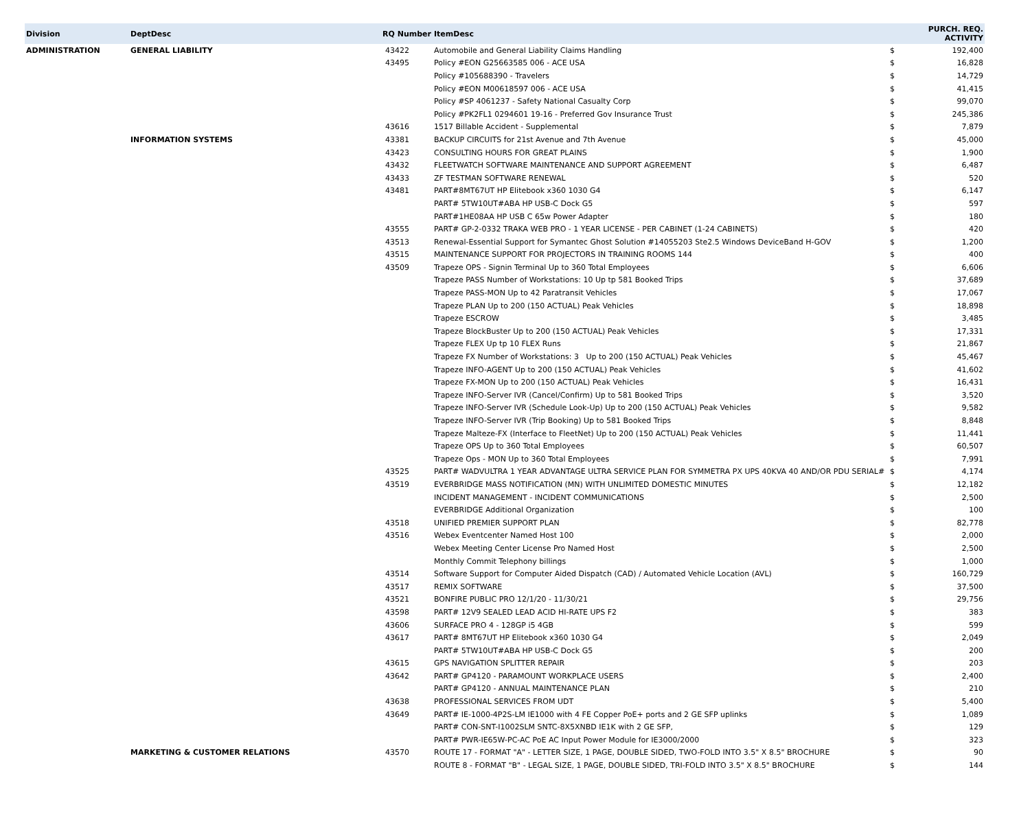| Division | DeptDesc | RQ Number | ItemDesc | PURCH. REQ. ACTIVITY | |
| --- | --- | --- | --- | --- | --- |
| ADMINISTRATION | GENERAL LIABILITY | 43422 | Automobile and General Liability Claims Handling | $ | 192,400 |
| | | 43495 | Policy #EON G25663585 006 - ACE USA | $ | 16,828 |
| | | | Policy #105688390 - Travelers | $ | 14,729 |
| | | | Policy #EON M00618597 006 - ACE USA | $ | 41,415 |
| | | | Policy #SP 4061237 - Safety National Casualty Corp | $ | 99,070 |
| | | | Policy #PK2FL1 0294601 19-16 - Preferred Gov Insurance Trust | $ | 245,386 |
| | | 43616 | 1517 Billable Accident - Supplemental | $ | 7,879 |
| | INFORMATION SYSTEMS | 43381 | BACKUP CIRCUITS for 21st Avenue and 7th Avenue | $ | 45,000 |
| | | 43423 | CONSULTING HOURS FOR GREAT PLAINS | $ | 1,900 |
| | | 43432 | FLEETWATCH SOFTWARE MAINTENANCE AND SUPPORT AGREEMENT | $ | 6,487 |
| | | 43433 | ZF TESTMAN SOFTWARE RENEWAL | $ | 520 |
| | | 43481 | PART#8MT67UT HP Elitebook x360 1030 G4 | $ | 6,147 |
| | | | PART# 5TW10UT#ABA HP USB-C Dock G5 | $ | 597 |
| | | | PART#1HE08AA HP USB C 65w Power Adapter | $ | 180 |
| | | 43555 | PART# GP-2-0332 TRAKA WEB PRO - 1 YEAR LICENSE - PER CABINET (1-24 CABINETS) | $ | 420 |
| | | 43513 | Renewal-Essential Support for Symantec Ghost Solution #14055203 Ste2.5 Windows DeviceBand H-GOV | $ | 1,200 |
| | | 43515 | MAINTENANCE SUPPORT FOR PROJECTORS IN TRAINING ROOMS 144 | $ | 400 |
| | | 43509 | Trapeze OPS - Signin Terminal Up to 360 Total Employees | $ | 6,606 |
| | | | Trapeze PASS Number of Workstations: 10 Up tp 581 Booked Trips | $ | 37,689 |
| | | | Trapeze PASS-MON Up to 42 Paratransit Vehicles | $ | 17,067 |
| | | | Trapeze PLAN Up to 200 (150 ACTUAL) Peak Vehicles | $ | 18,898 |
| | | | Trapeze ESCROW | $ | 3,485 |
| | | | Trapeze BlockBuster Up to 200 (150 ACTUAL) Peak Vehicles | $ | 17,331 |
| | | | Trapeze FLEX Up tp 10 FLEX Runs | $ | 21,867 |
| | | | Trapeze FX Number of Workstations: 3 Up to 200 (150 ACTUAL) Peak Vehicles | $ | 45,467 |
| | | | Trapeze INFO-AGENT Up to 200 (150 ACTUAL) Peak Vehicles | $ | 41,602 |
| | | | Trapeze FX-MON Up to 200 (150 ACTUAL) Peak Vehicles | $ | 16,431 |
| | | | Trapeze INFO-Server IVR (Cancel/Confirm) Up to 581 Booked Trips | $ | 3,520 |
| | | | Trapeze INFO-Server IVR (Schedule Look-Up) Up to 200 (150 ACTUAL) Peak Vehicles | $ | 9,582 |
| | | | Trapeze INFO-Server IVR (Trip Booking) Up to 581 Booked Trips | $ | 8,848 |
| | | | Trapeze Malteze-FX (Interface to FleetNet) Up to 200 (150 ACTUAL) Peak Vehicles | $ | 11,441 |
| | | | Trapeze OPS Up to 360 Total Employees | $ | 60,507 |
| | | | Trapeze Ops - MON Up to 360 Total Employees | $ | 7,991 |
| | | 43525 | PART# WADVULTRA 1 YEAR ADVANTAGE ULTRA SERVICE PLAN FOR SYMMETRA PX UPS 40KVA 40 AND/OR PDU SERIAL# | $ | 4,174 |
| | | 43519 | EVERBRIDGE MASS NOTIFICATION (MN) WITH UNLIMITED DOMESTIC MINUTES | $ | 12,182 |
| | | | INCIDENT MANAGEMENT - INCIDENT COMMUNICATIONS | $ | 2,500 |
| | | | EVERBRIDGE Additional Organization | $ | 100 |
| | | 43518 | UNIFIED PREMIER SUPPORT PLAN | $ | 82,778 |
| | | 43516 | Webex Eventcenter Named Host 100 | $ | 2,000 |
| | | | Webex Meeting Center License Pro Named Host | $ | 2,500 |
| | | | Monthly Commit Telephony billings | $ | 1,000 |
| | | 43514 | Software Support for Computer Aided Dispatch (CAD) / Automated Vehicle Location (AVL) | $ | 160,729 |
| | | 43517 | REMIX SOFTWARE | $ | 37,500 |
| | | 43521 | BONFIRE PUBLIC PRO 12/1/20 - 11/30/21 | $ | 29,756 |
| | | 43598 | PART# 12V9 SEALED LEAD ACID HI-RATE UPS F2 | $ | 383 |
| | | 43606 | SURFACE PRO 4 - 128GP i5 4GB | $ | 599 |
| | | 43617 | PART# 8MT67UT HP Elitebook x360 1030 G4 | $ | 2,049 |
| | | | PART# 5TW10UT#ABA HP USB-C Dock G5 | $ | 200 |
| | | 43615 | GPS NAVIGATION SPLITTER REPAIR | $ | 203 |
| | | 43642 | PART# GP4120 - PARAMOUNT WORKPLACE USERS | $ | 2,400 |
| | | | PART# GP4120 - ANNUAL MAINTENANCE PLAN | $ | 210 |
| | | 43638 | PROFESSIONAL SERVICES FROM UDT | $ | 5,400 |
| | | 43649 | PART# IE-1000-4P2S-LM IE1000 with 4 FE Copper PoE+ ports and 2 GE SFP uplinks | $ | 1,089 |
| | | | PART# CON-SNT-I1002SLM SNTC-8X5XNBD IE1K with 2 GE SFP, | $ | 129 |
| | | | PART# PWR-IE65W-PC-AC PoE AC Input Power Module for IE3000/2000 | $ | 323 |
| | MARKETING & CUSTOMER RELATIONS | 43570 | ROUTE 17 - FORMAT "A" - LETTER SIZE, 1 PAGE, DOUBLE SIDED, TWO-FOLD INTO 3.5" X 8.5" BROCHURE | $ | 90 |
| | | | ROUTE 8 - FORMAT "B" - LEGAL SIZE, 1 PAGE, DOUBLE SIDED, TRI-FOLD INTO 3.5" X 8.5" BROCHURE | $ | 144 |